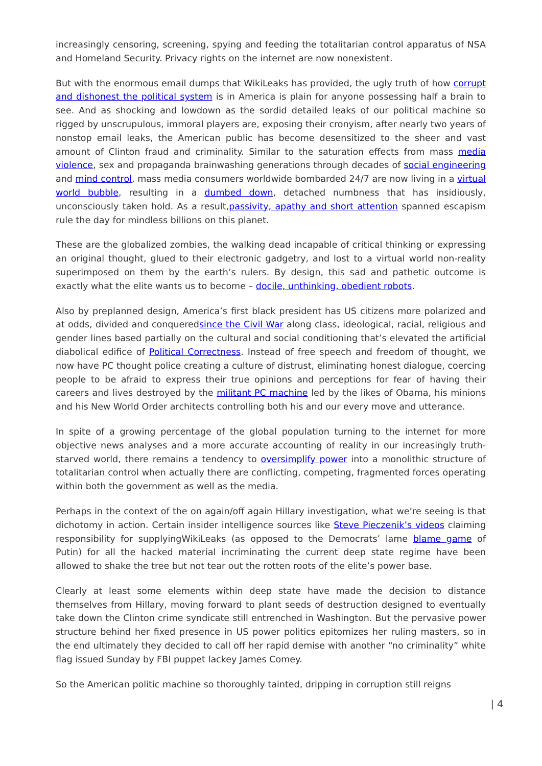increasingly censoring, screening, spying and feeding the totalitarian control apparatus of NSA and Homeland Security. Privacy rights on the internet are now nonexistent.
But with the enormous email dumps that WikiLeaks has provided, the ugly truth of how corrupt and dishonest the political system is in America is plain for anyone possessing half a brain to see. And as shocking and lowdown as the sordid detailed leaks of our political machine so rigged by unscrupulous, immoral players are, exposing their cronyism, after nearly two years of nonstop email leaks, the American public has become desensitized to the sheer and vast amount of Clinton fraud and criminality. Similar to the saturation effects from mass media violence, sex and propaganda brainwashing generations through decades of social engineering and mind control, mass media consumers worldwide bombarded 24/7 are now living in a virtual world bubble, resulting in a dumbed down, detached numbness that has insidiously, unconsciously taken hold. As a result,passivity, apathy and short attention spanned escapism rule the day for mindless billions on this planet.
These are the globalized zombies, the walking dead incapable of critical thinking or expressing an original thought, glued to their electronic gadgetry, and lost to a virtual world non-reality superimposed on them by the earth’s rulers. By design, this sad and pathetic outcome is exactly what the elite wants us to become – docile, unthinking, obedient robots.
Also by preplanned design, America’s first black president has US citizens more polarized and at odds, divided and conqueredsince the Civil War along class, ideological, racial, religious and gender lines based partially on the cultural and social conditioning that’s elevated the artificial diabolical edifice of Political Correctness. Instead of free speech and freedom of thought, we now have PC thought police creating a culture of distrust, eliminating honest dialogue, coercing people to be afraid to express their true opinions and perceptions for fear of having their careers and lives destroyed by the militant PC machine led by the likes of Obama, his minions and his New World Order architects controlling both his and our every move and utterance.
In spite of a growing percentage of the global population turning to the internet for more objective news analyses and a more accurate accounting of reality in our increasingly truth-starved world, there remains a tendency to oversimplify power into a monolithic structure of totalitarian control when actually there are conflicting, competing, fragmented forces operating within both the government as well as the media.
Perhaps in the context of the on again/off again Hillary investigation, what we’re seeing is that dichotomy in action. Certain insider intelligence sources like Steve Pieczenik’s videos claiming responsibility for supplyingWikiLeaks (as opposed to the Democrats’ lame blame game of Putin) for all the hacked material incriminating the current deep state regime have been allowed to shake the tree but not tear out the rotten roots of the elite’s power base.
Clearly at least some elements within deep state have made the decision to distance themselves from Hillary, moving forward to plant seeds of destruction designed to eventually take down the Clinton crime syndicate still entrenched in Washington. But the pervasive power structure behind her fixed presence in US power politics epitomizes her ruling masters, so in the end ultimately they decided to call off her rapid demise with another “no criminality” white flag issued Sunday by FBI puppet lackey James Comey.
So the American politic machine so thoroughly tainted, dripping in corruption still reigns
| 4